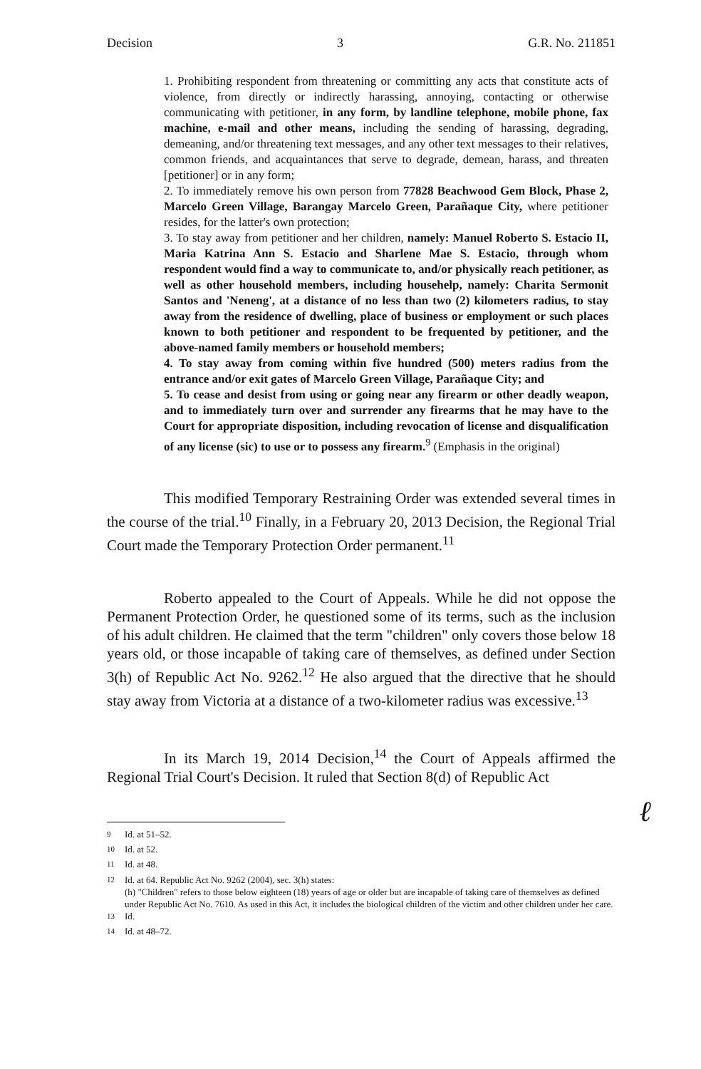Decision 3 G.R. No. 211851
1. Prohibiting respondent from threatening or committing any acts that constitute acts of violence, from directly or indirectly harassing, annoying, contacting or otherwise communicating with petitioner, in any form, by landline telephone, mobile phone, fax machine, e-mail and other means, including the sending of harassing, degrading, demeaning, and/or threatening text messages, and any other text messages to their relatives, common friends, and acquaintances that serve to degrade, demean, harass, and threaten [petitioner] or in any form;
2. To immediately remove his own person from 77828 Beachwood Gem Block, Phase 2, Marcelo Green Village, Barangay Marcelo Green, Parañaque City, where petitioner resides, for the latter's own protection;
3. To stay away from petitioner and her children, namely: Manuel Roberto S. Estacio II, Maria Katrina Ann S. Estacio and Sharlene Mae S. Estacio, through whom respondent would find a way to communicate to, and/or physically reach petitioner, as well as other household members, including househelp, namely: Charita Sermonit Santos and 'Neneng', at a distance of no less than two (2) kilometers radius, to stay away from the residence of dwelling, place of business or employment or such places known to both petitioner and respondent to be frequented by petitioner, and the above-named family members or household members;
4. To stay away from coming within five hundred (500) meters radius from the entrance and/or exit gates of Marcelo Green Village, Parañaque City; and
5. To cease and desist from using or going near any firearm or other deadly weapon, and to immediately turn over and surrender any firearms that he may have to the Court for appropriate disposition, including revocation of license and disqualification of any license (sic) to use or to possess any firearm.<sup>9</sup> (Emphasis in the original)
This modified Temporary Restraining Order was extended several times in the course of the trial.<sup>10</sup> Finally, in a February 20, 2013 Decision, the Regional Trial Court made the Temporary Protection Order permanent.<sup>11</sup>
Roberto appealed to the Court of Appeals. While he did not oppose the Permanent Protection Order, he questioned some of its terms, such as the inclusion of his adult children. He claimed that the term "children" only covers those below 18 years old, or those incapable of taking care of themselves, as defined under Section 3(h) of Republic Act No. 9262.<sup>12</sup> He also argued that the directive that he should stay away from Victoria at a distance of a two-kilometer radius was excessive.<sup>13</sup>
In its March 19, 2014 Decision,<sup>14</sup> the Court of Appeals affirmed the Regional Trial Court's Decision. It ruled that Section 8(d) of Republic Act
<sup>9</sup> Id. at 51–52.
<sup>10</sup> Id. at 52.
<sup>11</sup> Id. at 48.
<sup>12</sup> Id. at 64. Republic Act No. 9262 (2004), sec. 3(h) states:
(h) "Children" refers to those below eighteen (18) years of age or older but are incapable of taking care of themselves as defined under Republic Act No. 7610. As used in this Act, it includes the biological children of the victim and other children under her care.
<sup>13</sup> Id.
<sup>14</sup> Id. at 48–72.
ℓ